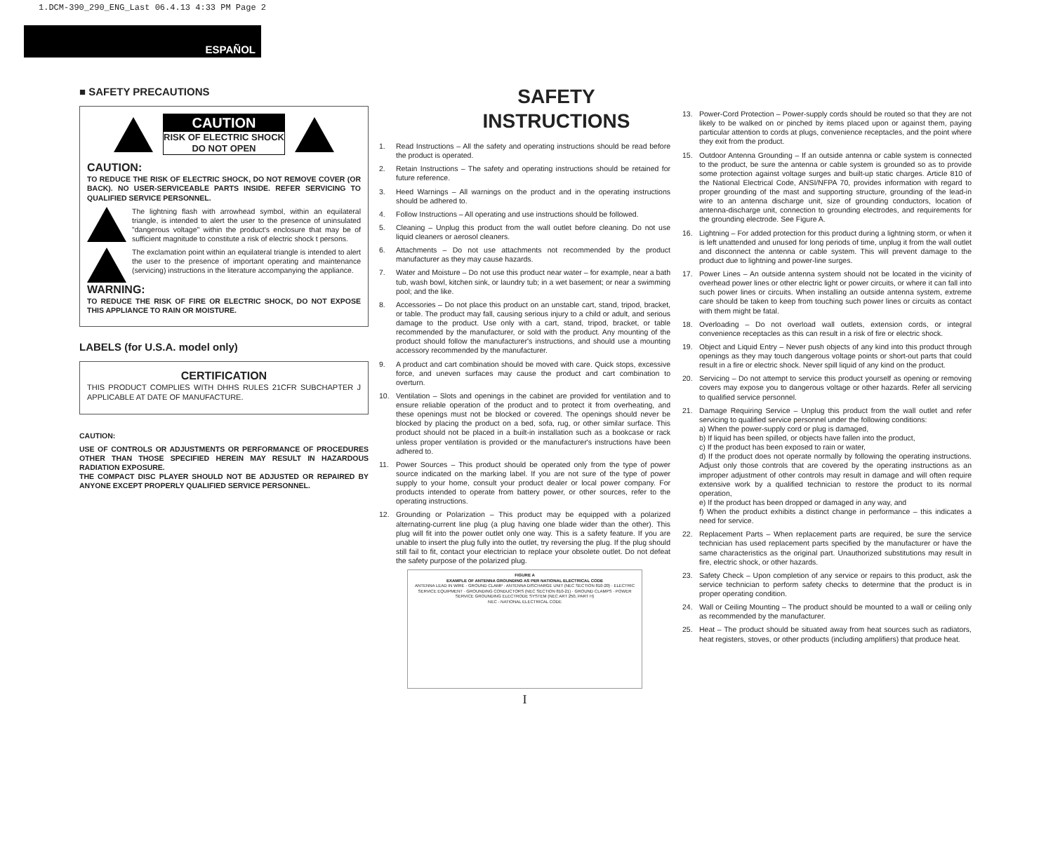1.DCM-390_290_ENG_Last 06.4.13 4:33 PM Page 2
ESPAÑOL
■ SAFETY PRECAUTIONS
CAUTION
RISK OF ELECTRIC SHOCK
DO NOT OPEN
CAUTION:
TO REDUCE THE RISK OF ELECTRIC SHOCK, DO NOT REMOVE COVER (OR BACK). NO USER-SERVICEABLE PARTS INSIDE. REFER SERVICING TO QUALIFIED SERVICE PERSONNEL.
The lightning flash with arrowhead symbol, within an equilateral triangle, is intended to alert the user to the presence of uninsulated "dangerous voltage" within the product's enclosure that may be of sufficient magnitude to constitute a risk of electric shock t persons.
The exclamation point within an equilateral triangle is intended to alert the user to the presence of important operating and maintenance (servicing) instructions in the literature accompanying the appliance.
WARNING:
TO REDUCE THE RISK OF FIRE OR ELECTRIC SHOCK, DO NOT EXPOSE THIS APPLIANCE TO RAIN OR MOISTURE.
LABELS (for U.S.A. model only)
CERTIFICATION
THIS PRODUCT COMPLIES WITH DHHS RULES 21CFR SUBCHAPTER J APPLICABLE AT DATE OF MANUFACTURE.
CAUTION:
USE OF CONTROLS OR ADJUSTMENTS OR PERFORMANCE OF PROCEDURES OTHER THAN THOSE SPECIFIED HEREIN MAY RESULT IN HAZARDOUS RADIATION EXPOSURE.
THE COMPACT DISC PLAYER SHOULD NOT BE ADJUSTED OR REPAIRED BY ANYONE EXCEPT PROPERLY QUALIFIED SERVICE PERSONNEL.
SAFETY INSTRUCTIONS
1. Read Instructions – All the safety and operating instructions should be read before the product is operated.
2. Retain Instructions – The safety and operating instructions should be retained for future reference.
3. Heed Warnings – All warnings on the product and in the operating instructions should be adhered to.
4. Follow Instructions – All operating and use instructions should be followed.
5. Cleaning – Unplug this product from the wall outlet before cleaning. Do not use liquid cleaners or aerosol cleaners.
6. Attachments – Do not use attachments not recommended by the product manufacturer as they may cause hazards.
7. Water and Moisture – Do not use this product near water – for example, near a bath tub, wash bowl, kitchen sink, or laundry tub; in a wet basement; or near a swimming pool; and the like.
8. Accessories – Do not place this product on an unstable cart, stand, tripod, bracket, or table. The product may fall, causing serious injury to a child or adult, and serious damage to the product. Use only with a cart, stand, tripod, bracket, or table recommended by the manufacturer, or sold with the product. Any mounting of the product should follow the manufacturer's instructions, and should use a mounting accessory recommended by the manufacturer.
9. A product and cart combination should be moved with care. Quick stops, excessive force, and uneven surfaces may cause the product and cart combination to overturn.
10. Ventilation – Slots and openings in the cabinet are provided for ventilation and to ensure reliable operation of the product and to protect it from overheating, and these openings must not be blocked or covered. The openings should never be blocked by placing the product on a bed, sofa, rug, or other similar surface. This product should not be placed in a built-in installation such as a bookcase or rack unless proper ventilation is provided or the manufacturer's instructions have been adhered to.
11. Power Sources – This product should be operated only from the type of power source indicated on the marking label. If you are not sure of the type of power supply to your home, consult your product dealer or local power company. For products intended to operate from battery power, or other sources, refer to the operating instructions.
12. Grounding or Polarization – This product may be equipped with a polarized alternating-current line plug (a plug having one blade wider than the other). This plug will fit into the power outlet only one way. This is a safety feature. If you are unable to insert the plug fully into the outlet, try reversing the plug. If the plug should still fail to fit, contact your electrician to replace your obsolete outlet. Do not defeat the safety purpose of the polarized plug.
FIGURE A
EXAMPLE OF ANTENNA GROUNDING AS PER NATIONAL ELECTRICAL CODE
ANTENNA LEAD IN WIRE · GROUND CLAMP · ANTENNA DISCHARGE UNIT (NEC SECTION 810-20) · ELECTRIC SERVICE EQUIPMENT · GROUNDING CONDUCTORS (NEC SECTION 810-21) · GROUND CLAMPS · POWER SERVICE GROUNDING ELECTRODE SYSTEM (NEC ART 250, PART H)
NEC - NATIONAL ELECTRICAL CODE
I
13. Power-Cord Protection – Power-supply cords should be routed so that they are not likely to be walked on or pinched by items placed upon or against them, paying particular attention to cords at plugs, convenience receptacles, and the point where they exit from the product.
15. Outdoor Antenna Grounding – If an outside antenna or cable system is connected to the product, be sure the antenna or cable system is grounded so as to provide some protection against voltage surges and built-up static charges. Article 810 of the National Electrical Code, ANSI/NFPA 70, provides information with regard to proper grounding of the mast and supporting structure, grounding of the lead-in wire to an antenna discharge unit, size of grounding conductors, location of antenna-discharge unit, connection to grounding electrodes, and requirements for the grounding electrode. See Figure A.
16. Lightning – For added protection for this product during a lightning storm, or when it is left unattended and unused for long periods of time, unplug it from the wall outlet and disconnect the antenna or cable system. This will prevent damage to the product due to lightning and power-line surges.
17. Power Lines – An outside antenna system should not be located in the vicinity of overhead power lines or other electric light or power circuits, or where it can fall into such power lines or circuits. When installing an outside antenna system, extreme care should be taken to keep from touching such power lines or circuits as contact with them might be fatal.
18. Overloading – Do not overload wall outlets, extension cords, or integral convenience receptacles as this can result in a risk of fire or electric shock.
19. Object and Liquid Entry – Never push objects of any kind into this product through openings as they may touch dangerous voltage points or short-out parts that could result in a fire or electric shock. Never spill liquid of any kind on the product.
20. Servicing – Do not attempt to service this product yourself as opening or removing covers may expose you to dangerous voltage or other hazards. Refer all servicing to qualified service personnel.
21. Damage Requiring Service – Unplug this product from the wall outlet and refer servicing to qualified service personnel under the following conditions:
a) When the power-supply cord or plug is damaged,
b) If liquid has been spilled, or objects have fallen into the product,
c) If the product has been exposed to rain or water,
d) If the product does not operate normally by following the operating instructions. Adjust only those controls that are covered by the operating instructions as an improper adjustment of other controls may result in damage and will often require extensive work by a qualified technician to restore the product to its normal operation,
e) If the product has been dropped or damaged in any way, and
f) When the product exhibits a distinct change in performance – this indicates a need for service.
22. Replacement Parts – When replacement parts are required, be sure the service technician has used replacement parts specified by the manufacturer or have the same characteristics as the original part. Unauthorized substitutions may result in fire, electric shock, or other hazards.
23. Safety Check – Upon completion of any service or repairs to this product, ask the service technician to perform safety checks to determine that the product is in proper operating condition.
24. Wall or Ceiling Mounting – The product should be mounted to a wall or ceiling only as recommended by the manufacturer.
25. Heat – The product should be situated away from heat sources such as radiators, heat registers, stoves, or other products (including amplifiers) that produce heat.